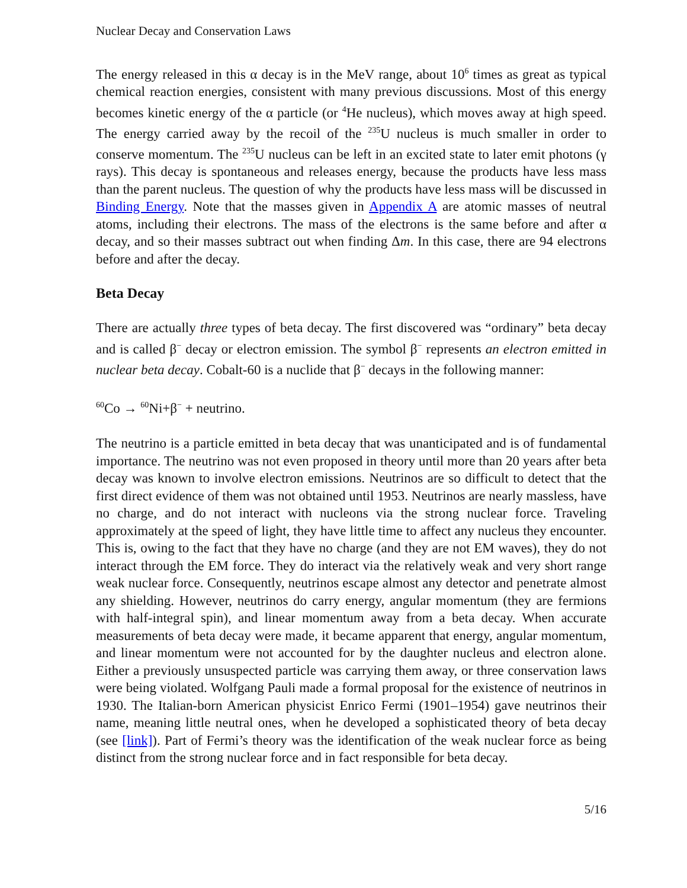Nuclear Decay and Conservation Laws
The energy released in this α decay is in the MeV range, about 10<sup>6</sup> times as great as typical chemical reaction energies, consistent with many previous discussions. Most of this energy becomes kinetic energy of the α particle (or <sup>4</sup>He nucleus), which moves away at high speed. The energy carried away by the recoil of the <sup>235</sup>U nucleus is much smaller in order to conserve momentum. The <sup>235</sup>U nucleus can be left in an excited state to later emit photons (γ rays). This decay is spontaneous and releases energy, because the products have less mass than the parent nucleus. The question of why the products have less mass will be discussed in Binding Energy. Note that the masses given in Appendix A are atomic masses of neutral atoms, including their electrons. The mass of the electrons is the same before and after α decay, and so their masses subtract out when finding Δm. In this case, there are 94 electrons before and after the decay.
Beta Decay
There are actually three types of beta decay. The first discovered was “ordinary” beta decay and is called β<sup>−</sup> decay or electron emission. The symbol β<sup>−</sup> represents an electron emitted in nuclear beta decay. Cobalt-60 is a nuclide that β<sup>−</sup> decays in the following manner:
<sup>60</sup>Co → <sup>60</sup>Ni+β<sup>−</sup> + neutrino.
The neutrino is a particle emitted in beta decay that was unanticipated and is of fundamental importance. The neutrino was not even proposed in theory until more than 20 years after beta decay was known to involve electron emissions. Neutrinos are so difficult to detect that the first direct evidence of them was not obtained until 1953. Neutrinos are nearly massless, have no charge, and do not interact with nucleons via the strong nuclear force. Traveling approximately at the speed of light, they have little time to affect any nucleus they encounter. This is, owing to the fact that they have no charge (and they are not EM waves), they do not interact through the EM force. They do interact via the relatively weak and very short range weak nuclear force. Consequently, neutrinos escape almost any detector and penetrate almost any shielding. However, neutrinos do carry energy, angular momentum (they are fermions with half-integral spin), and linear momentum away from a beta decay. When accurate measurements of beta decay were made, it became apparent that energy, angular momentum, and linear momentum were not accounted for by the daughter nucleus and electron alone. Either a previously unsuspected particle was carrying them away, or three conservation laws were being violated. Wolfgang Pauli made a formal proposal for the existence of neutrinos in 1930. The Italian-born American physicist Enrico Fermi (1901–1954) gave neutrinos their name, meaning little neutral ones, when he developed a sophisticated theory of beta decay (see [link]). Part of Fermi’s theory was the identification of the weak nuclear force as being distinct from the strong nuclear force and in fact responsible for beta decay.
5/16